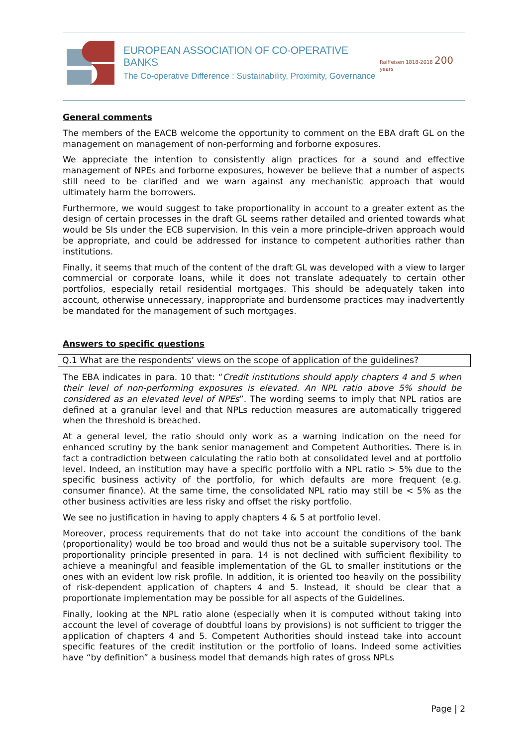EUROPEAN ASSOCIATION OF CO-OPERATIVE BANKS
The Co-operative Difference : Sustainability, Proximity, Governance
Raiffeisen 1818-2018 200 years
General comments
The members of the EACB welcome the opportunity to comment on the EBA draft GL on the management on management of non-performing and forborne exposures.
We appreciate the intention to consistently align practices for a sound and effective management of NPEs and forborne exposures, however be believe that a number of aspects still need to be clarified and we warn against any mechanistic approach that would ultimately harm the borrowers.
Furthermore, we would suggest to take proportionality in account to a greater extent as the design of certain processes in the draft GL seems rather detailed and oriented towards what would be SIs under the ECB supervision. In this vein a more principle-driven approach would be appropriate, and could be addressed for instance to competent authorities rather than institutions.
Finally, it seems that much of the content of the draft GL was developed with a view to larger commercial or corporate loans, while it does not translate adequately to certain other portfolios, especially retail residential mortgages. This should be adequately taken into account, otherwise unnecessary, inappropriate and burdensome practices may inadvertently be mandated for the management of such mortgages.
Answers to specific questions
Q.1 What are the respondents’ views on the scope of application of the guidelines?
The EBA indicates in para. 10 that: “Credit institutions should apply chapters 4 and 5 when their level of non-performing exposures is elevated. An NPL ratio above 5% should be considered as an elevated level of NPEs”. The wording seems to imply that NPL ratios are defined at a granular level and that NPLs reduction measures are automatically triggered when the threshold is breached.
At a general level, the ratio should only work as a warning indication on the need for enhanced scrutiny by the bank senior management and Competent Authorities. There is in fact a contradiction between calculating the ratio both at consolidated level and at portfolio level. Indeed, an institution may have a specific portfolio with a NPL ratio > 5% due to the specific business activity of the portfolio, for which defaults are more frequent (e.g. consumer finance). At the same time, the consolidated NPL ratio may still be < 5% as the other business activities are less risky and offset the risky portfolio.
We see no justification in having to apply chapters 4 & 5 at portfolio level.
Moreover, process requirements that do not take into account the conditions of the bank (proportionality) would be too broad and would thus not be a suitable supervisory tool. The proportionality principle presented in para. 14 is not declined with sufficient flexibility to achieve a meaningful and feasible implementation of the GL to smaller institutions or the ones with an evident low risk profile. In addition, it is oriented too heavily on the possibility of risk-dependent application of chapters 4 and 5. Instead, it should be clear that a proportionate implementation may be possible for all aspects of the Guidelines.
Finally, looking at the NPL ratio alone (especially when it is computed without taking into account the level of coverage of doubtful loans by provisions) is not sufficient to trigger the application of chapters 4 and 5. Competent Authorities should instead take into account specific features of the credit institution or the portfolio of loans. Indeed some activities have “by definition” a business model that demands high rates of gross NPLs
Page | 2